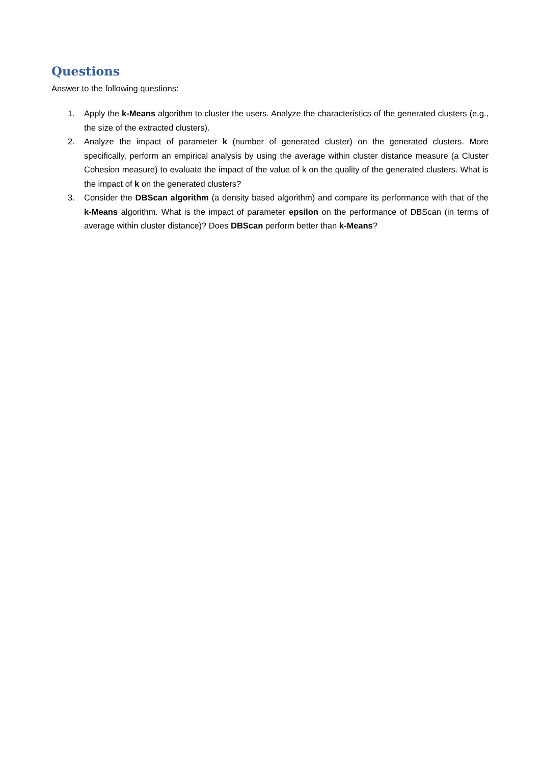Questions
Answer to the following questions:
1. Apply the k-Means algorithm to cluster the users. Analyze the characteristics of the generated clusters (e.g., the size of the extracted clusters).
2. Analyze the impact of parameter k (number of generated cluster) on the generated clusters. More specifically, perform an empirical analysis by using the average within cluster distance measure (a Cluster Cohesion measure) to evaluate the impact of the value of k on the quality of the generated clusters. What is the impact of k on the generated clusters?
3. Consider the DBScan algorithm (a density based algorithm) and compare its performance with that of the k-Means algorithm. What is the impact of parameter epsilon on the performance of DBScan (in terms of average within cluster distance)? Does DBScan perform better than k-Means?